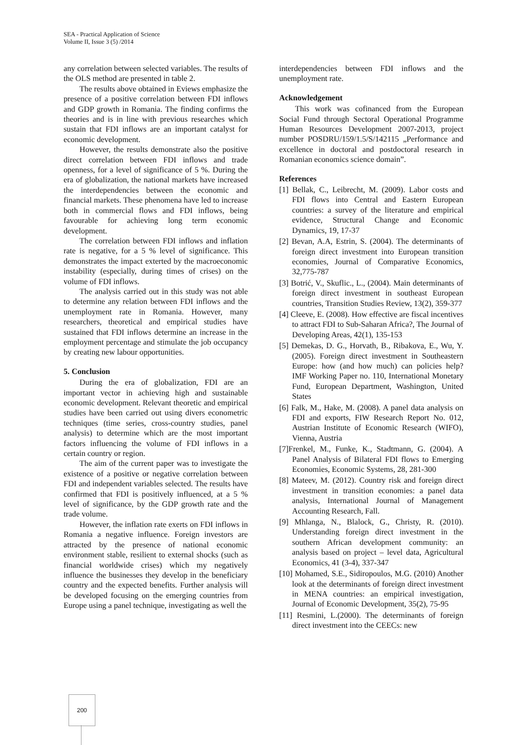SEA - Practical Application of Science
Volume II, Issue 3 (5) /2014
any correlation between selected variables. The results of the OLS method are presented in table 2.
The results above obtained in Eviews emphasize the presence of a positive correlation between FDI inflows and GDP growth in Romania. The finding confirms the theories and is in line with previous researches which sustain that FDI inflows are an important catalyst for economic development.
However, the results demonstrate also the positive direct correlation between FDI inflows and trade openness, for a level of significance of 5 %. During the era of globalization, the national markets have increased the interdependencies between the economic and financial markets. These phenomena have led to increase both in commercial flows and FDI inflows, being favourable for achieving long term economic development.
The correlation between FDI inflows and inflation rate is negative, for a 5 % level of significance. This demonstrates the impact exterted by the macroeconomic instability (especially, during times of crises) on the volume of FDI inflows.
The analysis carried out in this study was not able to determine any relation between FDI inflows and the unemployment rate in Romania. However, many researchers, theoretical and empirical studies have sustained that FDI inflows determine an increase in the employment percentage and stimulate the job occupancy by creating new labour opportunities.
5. Conclusion
During the era of globalization, FDI are an important vector in achieving high and sustainable economic development. Relevant theoretic and empirical studies have been carried out using divers econometric techniques (time series, cross-country studies, panel analysis) to determine which are the most important factors influencing the volume of FDI inflows in a certain country or region.
The aim of the current paper was to investigate the existence of a positive or negative correlation between FDI and independent variables selected. The results have confirmed that FDI is positively influenced, at a 5 % level of significance, by the GDP growth rate and the trade volume.
However, the inflation rate exerts on FDI inflows in Romania a negative influence. Foreign investors are attracted by the presence of national economic environment stable, resilient to external shocks (such as financial worldwide crises) which my negatively influence the businesses they develop in the beneficiary country and the expected benefits. Further analysis will be developed focusing on the emerging countries from Europe using a panel technique, investigating as well the
interdependencies between FDI inflows and the unemployment rate.
Acknowledgement
This work was cofinanced from the European Social Fund through Sectoral Operational Programme Human Resources Development 2007-2013, project number POSDRU/159/1.5/S/142115 „Performance and excellence in doctoral and postdoctoral research in Romanian economics science domain”.
References
[1] Bellak, C., Leibrecht, M. (2009). Labor costs and FDI flows into Central and Eastern European countries: a survey of the literature and empirical evidence, Structural Change and Economic Dynamics, 19, 17-37
[2] Bevan, A.A, Estrin, S. (2004). The determinants of foreign direct investment into European transition economies, Journal of Comparative Economics, 32,775-787
[3] Botrić, V., Skuflic., L., (2004). Main determinants of foreign direct investment in southeast European countries, Transition Studies Review, 13(2), 359-377
[4] Cleeve, E. (2008). How effective are fiscal incentives to attract FDI to Sub-Saharan Africa?, The Journal of Developing Areas, 42(1), 135-153
[5] Demekas, D. G., Horvath, B., Ribakova, E., Wu, Y. (2005). Foreign direct investment in Southeastern Europe: how (and how much) can policies help? IMF Working Paper no. 110, International Monetary Fund, European Department, Washington, United States
[6] Falk, M., Hake, M. (2008). A panel data analysis on FDI and exports, FIW Research Report No. 012, Austrian Institute of Economic Research (WIFO), Vienna, Austria
[7]Frenkel, M., Funke, K., Stadtmann, G. (2004). A Panel Analysis of Bilateral FDI flows to Emerging Economies, Economic Systems, 28, 281-300
[8] Mateev, M. (2012). Country risk and foreign direct investment in transition economies: a panel data analysis, International Journal of Management Accounting Research, Fall.
[9] Mhlanga, N., Blalock, G., Christy, R. (2010). Understanding foreign direct investment in the southern African development community: an analysis based on project – level data, Agricultural Economics, 41 (3-4), 337-347
[10] Mohamed, S.E., Sidiropoulos, M.G. (2010) Another look at the determinants of foreign direct investment in MENA countries: an empirical investigation, Journal of Economic Development, 35(2), 75-95
[11] Resmini, L.(2000). The determinants of foreign direct investment into the CEECs: new
200